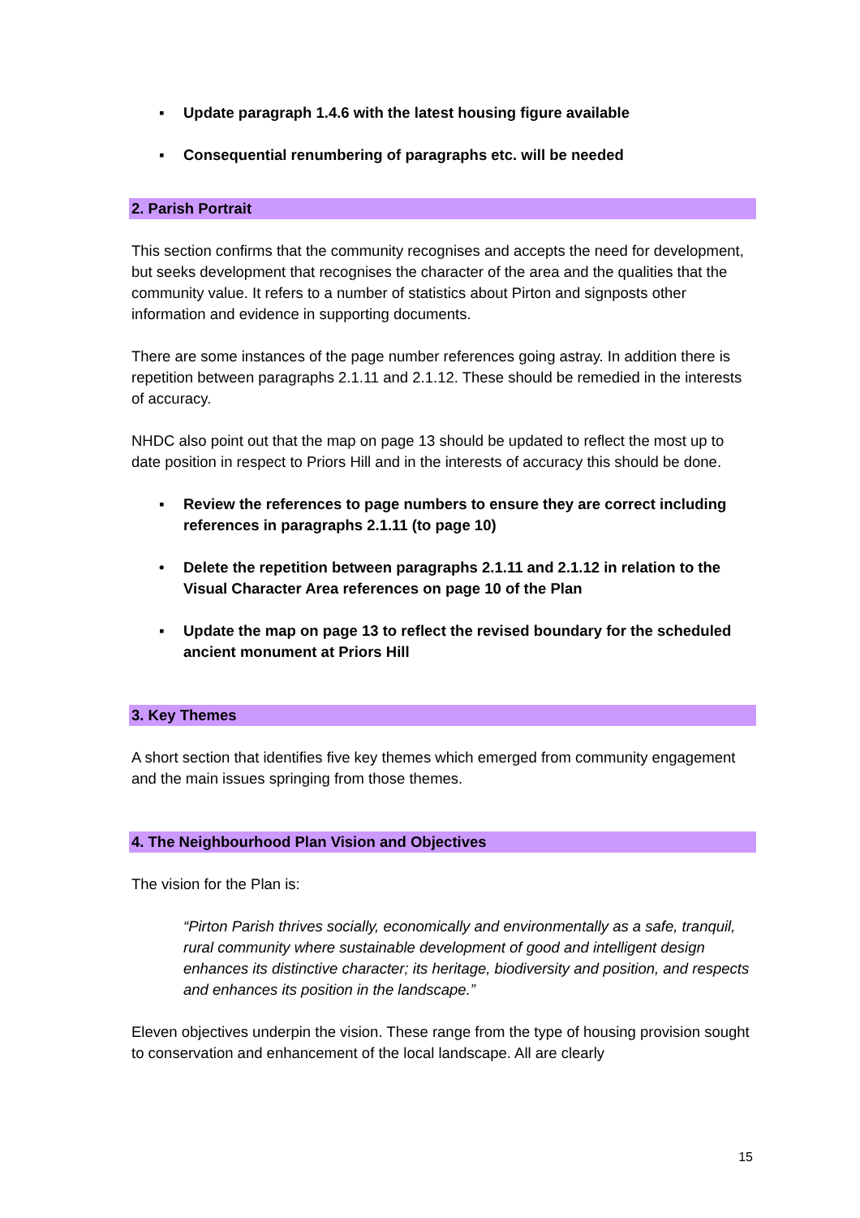▪ Update paragraph 1.4.6 with the latest housing figure available
▪ Consequential renumbering of paragraphs etc. will be needed
2. Parish Portrait
This section confirms that the community recognises and accepts the need for development, but seeks development that recognises the character of the area and the qualities that the community value. It refers to a number of statistics about Pirton and signposts other information and evidence in supporting documents.
There are some instances of the page number references going astray. In addition there is repetition between paragraphs 2.1.11 and 2.1.12. These should be remedied in the interests of accuracy.
NHDC also point out that the map on page 13 should be updated to reflect the most up to date position in respect to Priors Hill and in the interests of accuracy this should be done.
▪ Review the references to page numbers to ensure they are correct including references in paragraphs 2.1.11 (to page 10)
• Delete the repetition between paragraphs 2.1.11 and 2.1.12 in relation to the Visual Character Area references on page 10 of the Plan
▪ Update the map on page 13 to reflect the revised boundary for the scheduled ancient monument at Priors Hill
3. Key Themes
A short section that identifies five key themes which emerged from community engagement and the main issues springing from those themes.
4. The Neighbourhood Plan Vision and Objectives
The vision for the Plan is:
“Pirton Parish thrives socially, economically and environmentally as a safe, tranquil, rural community where sustainable development of good and intelligent design enhances its distinctive character; its heritage, biodiversity and position, and respects and enhances its position in the landscape.”
Eleven objectives underpin the vision. These range from the type of housing provision sought to conservation and enhancement of the local landscape. All are clearly
15